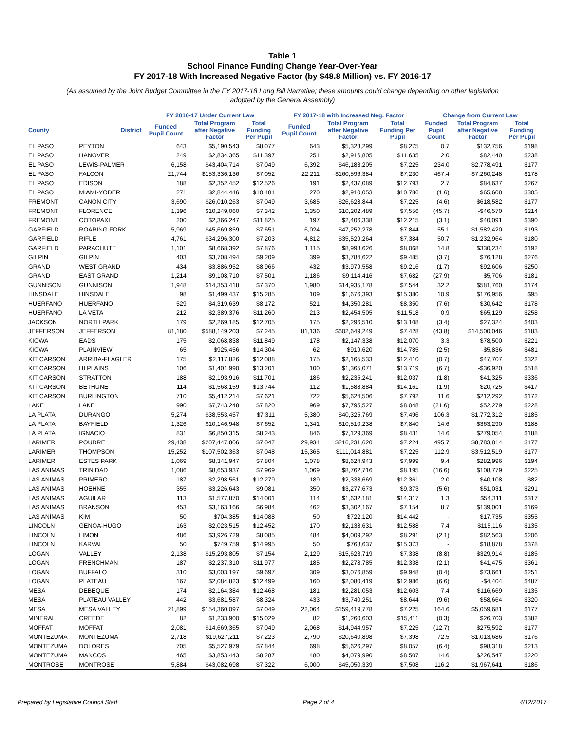Table 1
School Finance Funding Change Year-Over-Year
FY 2017-18 With Increased Negative Factor (by $48.8 Million) vs. FY 2016-17
(As assumed by the Joint Budget Committee in the FY 2017-18 Long Bill Narrative; these amounts could change depending on other legislation
adopted by the General Assembly)
| | | FY 2016-17 Under Current Law | | | FY 2017-18 with Increased Neg. Factor | | | Change from Current Law | | |
| --- | --- | --- | --- | --- | --- | --- | --- | --- | --- | --- |
| County | District | Funded Pupil Count | Total Program after Negative Factor | Total Funding Per Pupil | Funded Pupil Count | Total Program after Negative Factor | Total Funding Per Pupil | Funded Pupil Count | Total Program after Negative Factor | Total Funding Per Pupil |
| EL PASO | PEYTON | 643 | $5,190,543 | $8,077 | 643 | $5,323,299 | $8,275 | 0.7 | $132,756 | $198 |
| EL PASO | HANOVER | 249 | $2,834,365 | $11,397 | 251 | $2,916,805 | $11,635 | 2.0 | $82,440 | $238 |
| EL PASO | LEWIS-PALMER | 6,158 | $43,404,714 | $7,049 | 6,392 | $46,183,205 | $7,225 | 234.0 | $2,778,491 | $177 |
| EL PASO | FALCON | 21,744 | $153,336,136 | $7,052 | 22,211 | $160,596,384 | $7,230 | 467.4 | $7,260,248 | $178 |
| EL PASO | EDISON | 188 | $2,352,452 | $12,526 | 191 | $2,437,089 | $12,793 | 2.7 | $84,637 | $267 |
| EL PASO | MIAMI-YODER | 271 | $2,844,446 | $10,481 | 270 | $2,910,053 | $10,786 | (1.6) | $65,608 | $305 |
| FREMONT | CANON CITY | 3,690 | $26,010,263 | $7,049 | 3,685 | $26,628,844 | $7,225 | (4.6) | $618,582 | $177 |
| FREMONT | FLORENCE | 1,396 | $10,249,060 | $7,342 | 1,350 | $10,202,489 | $7,556 | (45.7) | -$46,570 | $214 |
| FREMONT | COTOPAXI | 200 | $2,366,247 | $11,825 | 197 | $2,406,338 | $12,215 | (3.1) | $40,091 | $390 |
| GARFIELD | ROARING FORK | 5,969 | $45,669,859 | $7,651 | 6,024 | $47,252,278 | $7,844 | 55.1 | $1,582,420 | $193 |
| GARFIELD | RIFLE | 4,761 | $34,296,300 | $7,203 | 4,812 | $35,529,264 | $7,384 | 50.7 | $1,232,964 | $180 |
| GARFIELD | PARACHUTE | 1,101 | $8,668,392 | $7,876 | 1,115 | $8,998,626 | $8,068 | 14.8 | $330,234 | $192 |
| GILPIN | GILPIN | 403 | $3,708,494 | $9,209 | 399 | $3,784,622 | $9,485 | (3.7) | $76,128 | $276 |
| GRAND | WEST GRAND | 434 | $3,886,952 | $8,966 | 432 | $3,979,558 | $9,216 | (1.7) | $92,606 | $250 |
| GRAND | EAST GRAND | 1,214 | $9,108,710 | $7,501 | 1,186 | $9,114,416 | $7,682 | (27.9) | $5,706 | $181 |
| GUNNISON | GUNNISON | 1,948 | $14,353,418 | $7,370 | 1,980 | $14,935,178 | $7,544 | 32.2 | $581,760 | $174 |
| HINSDALE | HINSDALE | 98 | $1,499,437 | $15,285 | 109 | $1,676,393 | $15,380 | 10.9 | $176,956 | $95 |
| HUERFANO | HUERFANO | 529 | $4,319,639 | $8,172 | 521 | $4,350,281 | $8,350 | (7.6) | $30,642 | $178 |
| HUERFANO | LA VETA | 212 | $2,389,376 | $11,260 | 213 | $2,454,505 | $11,518 | 0.9 | $65,129 | $258 |
| JACKSON | NORTH PARK | 179 | $2,269,185 | $12,705 | 175 | $2,296,510 | $13,108 | (3.4) | $27,324 | $403 |
| JEFFERSON | JEFFERSON | 81,180 | $588,149,203 | $7,245 | 81,136 | $602,649,249 | $7,428 | (43.8) | $14,500,046 | $183 |
| KIOWA | EADS | 175 | $2,068,838 | $11,849 | 178 | $2,147,338 | $12,070 | 3.3 | $78,500 | $221 |
| KIOWA | PLAINVIEW | 65 | $925,456 | $14,304 | 62 | $919,620 | $14,785 | (2.5) | -$5,836 | $481 |
| KIT CARSON | ARRIBA-FLAGLER | 175 | $2,117,826 | $12,088 | 175 | $2,165,533 | $12,410 | (0.7) | $47,707 | $322 |
| KIT CARSON | HI PLAINS | 106 | $1,401,990 | $13,201 | 100 | $1,365,071 | $13,719 | (6.7) | -$36,920 | $518 |
| KIT CARSON | STRATTON | 188 | $2,193,916 | $11,701 | 186 | $2,235,241 | $12,037 | (1.8) | $41,325 | $336 |
| KIT CARSON | BETHUNE | 114 | $1,568,159 | $13,744 | 112 | $1,588,884 | $14,161 | (1.9) | $20,725 | $417 |
| KIT CARSON | BURLINGTON | 710 | $5,412,214 | $7,621 | 722 | $5,624,506 | $7,792 | 11.6 | $212,292 | $172 |
| LAKE | LAKE | 990 | $7,743,248 | $7,820 | 969 | $7,795,527 | $8,048 | (21.6) | $52,279 | $228 |
| LA PLATA | DURANGO | 5,274 | $38,553,457 | $7,311 | 5,380 | $40,325,769 | $7,496 | 106.3 | $1,772,312 | $185 |
| LA PLATA | BAYFIELD | 1,326 | $10,146,948 | $7,652 | 1,341 | $10,510,238 | $7,840 | 14.6 | $363,290 | $188 |
| LA PLATA | IGNACIO | 831 | $6,850,315 | $8,243 | 846 | $7,129,369 | $8,431 | 14.6 | $279,054 | $188 |
| LARIMER | POUDRE | 29,438 | $207,447,806 | $7,047 | 29,934 | $216,231,620 | $7,224 | 495.7 | $8,783,814 | $177 |
| LARIMER | THOMPSON | 15,252 | $107,502,363 | $7,048 | 15,365 | $111,014,881 | $7,225 | 112.9 | $3,512,519 | $177 |
| LARIMER | ESTES PARK | 1,069 | $8,341,947 | $7,804 | 1,078 | $8,624,943 | $7,999 | 9.4 | $282,996 | $194 |
| LAS ANIMAS | TRINIDAD | 1,086 | $8,653,937 | $7,969 | 1,069 | $8,762,716 | $8,195 | (16.6) | $108,779 | $225 |
| LAS ANIMAS | PRIMERO | 187 | $2,298,561 | $12,279 | 189 | $2,338,669 | $12,361 | 2.0 | $40,108 | $82 |
| LAS ANIMAS | HOEHNE | 355 | $3,226,643 | $9,081 | 350 | $3,277,673 | $9,373 | (5.6) | $51,031 | $291 |
| LAS ANIMAS | AGUILAR | 113 | $1,577,870 | $14,001 | 114 | $1,632,181 | $14,317 | 1.3 | $54,311 | $317 |
| LAS ANIMAS | BRANSON | 453 | $3,163,166 | $6,984 | 462 | $3,302,167 | $7,154 | 8.7 | $139,001 | $169 |
| LAS ANIMAS | KIM | 50 | $704,385 | $14,088 | 50 | $722,120 | $14,442 | - | $17,735 | $355 |
| LINCOLN | GENOA-HUGO | 163 | $2,023,515 | $12,452 | 170 | $2,138,631 | $12,588 | 7.4 | $115,116 | $135 |
| LINCOLN | LIMON | 486 | $3,926,729 | $8,085 | 484 | $4,009,292 | $8,291 | (2.1) | $82,563 | $206 |
| LINCOLN | KARVAL | 50 | $749,759 | $14,995 | 50 | $768,637 | $15,373 | - | $18,878 | $378 |
| LOGAN | VALLEY | 2,138 | $15,293,805 | $7,154 | 2,129 | $15,623,719 | $7,338 | (8.8) | $329,914 | $185 |
| LOGAN | FRENCHMAN | 187 | $2,237,310 | $11,977 | 185 | $2,278,785 | $12,338 | (2.1) | $41,475 | $361 |
| LOGAN | BUFFALO | 310 | $3,003,197 | $9,697 | 309 | $3,076,859 | $9,948 | (0.4) | $73,661 | $251 |
| LOGAN | PLATEAU | 167 | $2,084,823 | $12,499 | 160 | $2,080,419 | $12,986 | (6.6) | -$4,404 | $487 |
| MESA | DEBEQUE | 174 | $2,164,384 | $12,468 | 181 | $2,281,053 | $12,603 | 7.4 | $116,669 | $135 |
| MESA | PLATEAU VALLEY | 442 | $3,681,587 | $8,324 | 433 | $3,740,251 | $8,644 | (9.6) | $58,664 | $320 |
| MESA | MESA VALLEY | 21,899 | $154,360,097 | $7,049 | 22,064 | $159,419,778 | $7,225 | 164.6 | $5,059,681 | $177 |
| MINERAL | CREEDE | 82 | $1,233,900 | $15,029 | 82 | $1,260,603 | $15,411 | (0.3) | $26,703 | $382 |
| MOFFAT | MOFFAT | 2,081 | $14,669,365 | $7,049 | 2,068 | $14,944,957 | $7,225 | (12.7) | $275,592 | $177 |
| MONTEZUMA | MONTEZUMA | 2,718 | $19,627,211 | $7,223 | 2,790 | $20,640,898 | $7,398 | 72.5 | $1,013,686 | $176 |
| MONTEZUMA | DOLORES | 705 | $5,527,979 | $7,844 | 698 | $5,626,297 | $8,057 | (6.4) | $98,318 | $213 |
| MONTEZUMA | MANCOS | 465 | $3,853,443 | $8,287 | 480 | $4,079,990 | $8,507 | 14.6 | $226,547 | $220 |
| MONTROSE | MONTROSE | 5,884 | $43,082,698 | $7,322 | 6,000 | $45,050,339 | $7,508 | 116.2 | $1,967,641 | $186 |
Prepared by Legislative Council Staff Page 2 of 4 4/12/2017